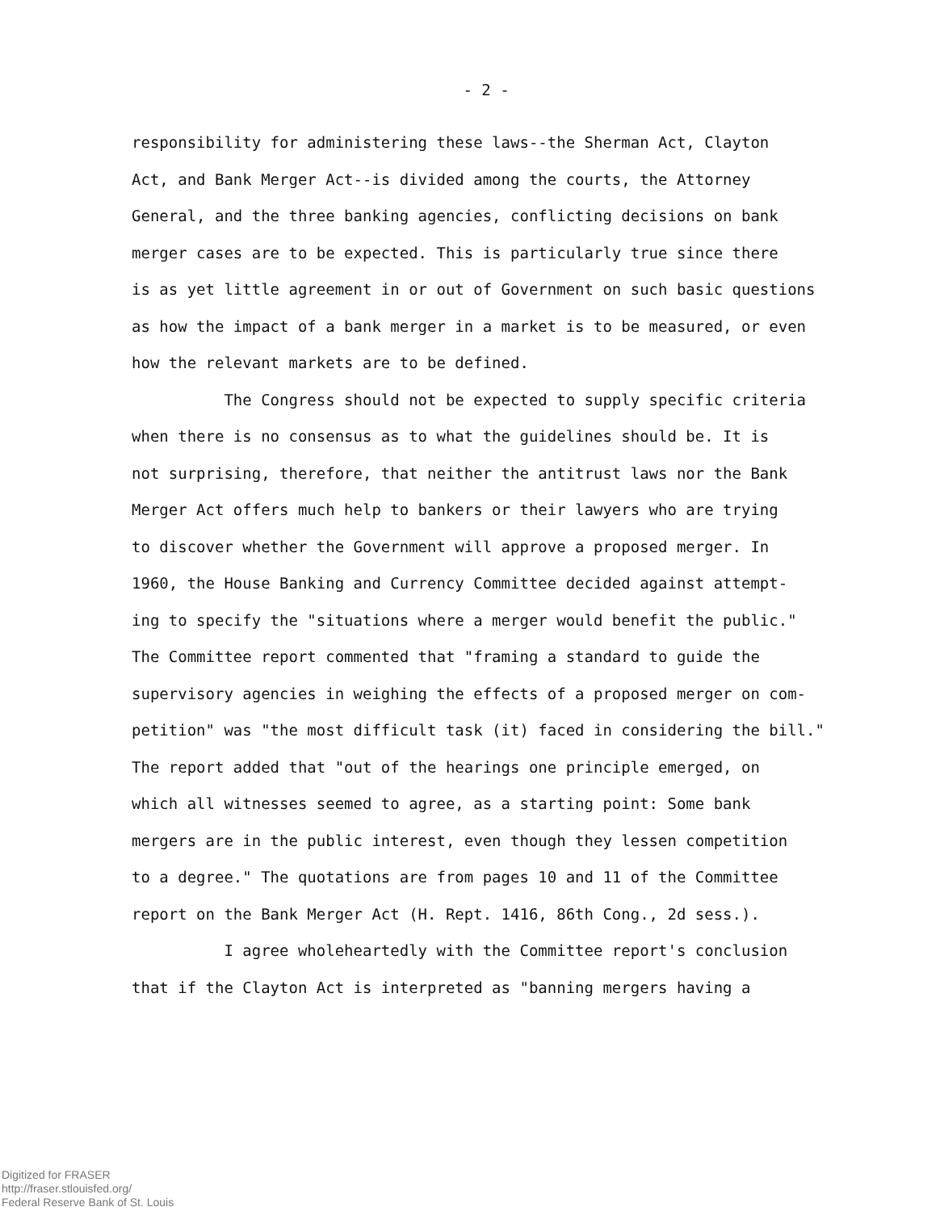- 2 -
responsibility for administering these laws--the Sherman Act, Clayton
Act, and Bank Merger Act--is divided among the courts, the Attorney
General, and the three banking agencies, conflicting decisions on bank
merger cases are to be expected. This is particularly true since there
is as yet little agreement in or out of Government on such basic questions
as how the impact of a bank merger in a market is to be measured, or even
how the relevant markets are to be defined.
The Congress should not be expected to supply specific criteria
when there is no consensus as to what the guidelines should be. It is
not surprising, therefore, that neither the antitrust laws nor the Bank
Merger Act offers much help to bankers or their lawyers who are trying
to discover whether the Government will approve a proposed merger. In
1960, the House Banking and Currency Committee decided against attempt-
ing to specify the "situations where a merger would benefit the public."
The Committee report commented that "framing a standard to guide the
supervisory agencies in weighing the effects of a proposed merger on com-
petition" was "the most difficult task (it) faced in considering the bill."
The report added that "out of the hearings one principle emerged, on
which all witnesses seemed to agree, as a starting point: Some bank
mergers are in the public interest, even though they lessen competition
to a degree." The quotations are from pages 10 and 11 of the Committee
report on the Bank Merger Act (H. Rept. 1416, 86th Cong., 2d sess.).
I agree wholeheartedly with the Committee report's conclusion
that if the Clayton Act is interpreted as "banning mergers having a
Digitized for FRASER
http://fraser.stlouisfed.org/
Federal Reserve Bank of St. Louis